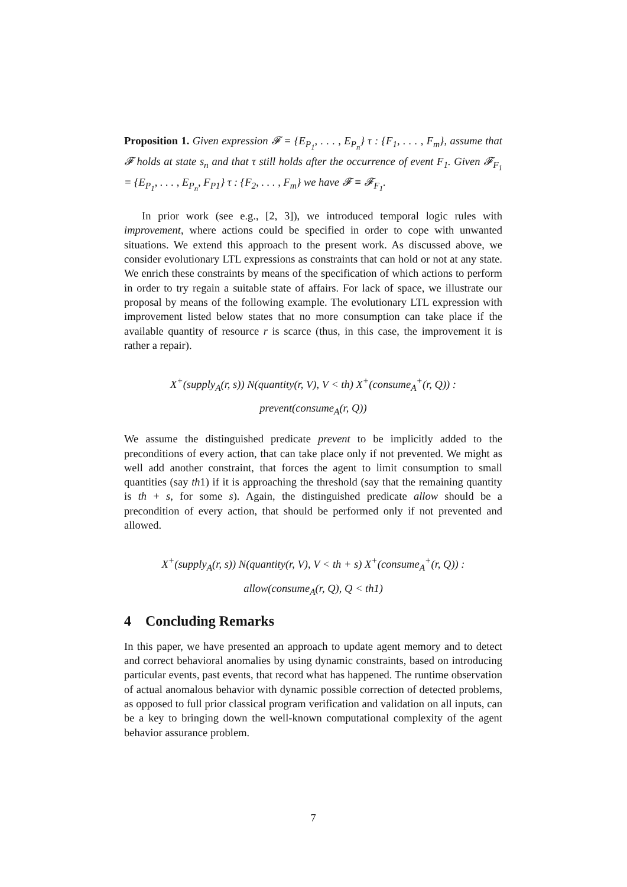Proposition 1. Given expression 𝓕 = {E<sub>P<sub>1</sub></sub>, . . . , E<sub>P<sub>n</sub></sub>} τ : {F<sub>1</sub>, . . . , F<sub>m</sub>}, assume that 𝓕 holds at state s<sub>n</sub> and that τ still holds after the occurrence of event F<sub>1</sub>. Given 𝓕<sub>F<sub>1</sub></sub> = {E<sub>P<sub>1</sub></sub>, . . . , E<sub>P<sub>n</sub></sub>, F<sub>P1</sub>} τ : {F<sub>2</sub>, . . . , F<sub>m</sub>} we have 𝓕 ≡ 𝓕<sub>F<sub>1</sub></sub>.
In prior work (see e.g., [2, 3]), we introduced temporal logic rules with improvement, where actions could be specified in order to cope with unwanted situations. We extend this approach to the present work. As discussed above, we consider evolutionary LTL expressions as constraints that can hold or not at any state. We enrich these constraints by means of the specification of which actions to perform in order to try regain a suitable state of affairs. For lack of space, we illustrate our proposal by means of the following example. The evolutionary LTL expression with improvement listed below states that no more consumption can take place if the available quantity of resource r is scarce (thus, in this case, the improvement it is rather a repair).
X<sup>+</sup>(supply<sub>A</sub>(r, s)) N(quantity(r, V), V < th) X<sup>+</sup>(consume<sub>A</sub><sup>+</sup>(r, Q)) :
prevent(consume<sub>A</sub>(r, Q))
We assume the distinguished predicate prevent to be implicitly added to the preconditions of every action, that can take place only if not prevented. We might as well add another constraint, that forces the agent to limit consumption to small quantities (say th1) if it is approaching the threshold (say that the remaining quantity is th + s, for some s). Again, the distinguished predicate allow should be a precondition of every action, that should be performed only if not prevented and allowed.
X<sup>+</sup>(supply<sub>A</sub>(r, s)) N(quantity(r, V), V < th + s) X<sup>+</sup>(consume<sub>A</sub><sup>+</sup>(r, Q)) :
allow(consume<sub>A</sub>(r, Q), Q < th1)
4 Concluding Remarks
In this paper, we have presented an approach to update agent memory and to detect and correct behavioral anomalies by using dynamic constraints, based on introducing particular events, past events, that record what has happened. The runtime observation of actual anomalous behavior with dynamic possible correction of detected problems, as opposed to full prior classical program verification and validation on all inputs, can be a key to bringing down the well-known computational complexity of the agent behavior assurance problem.
7